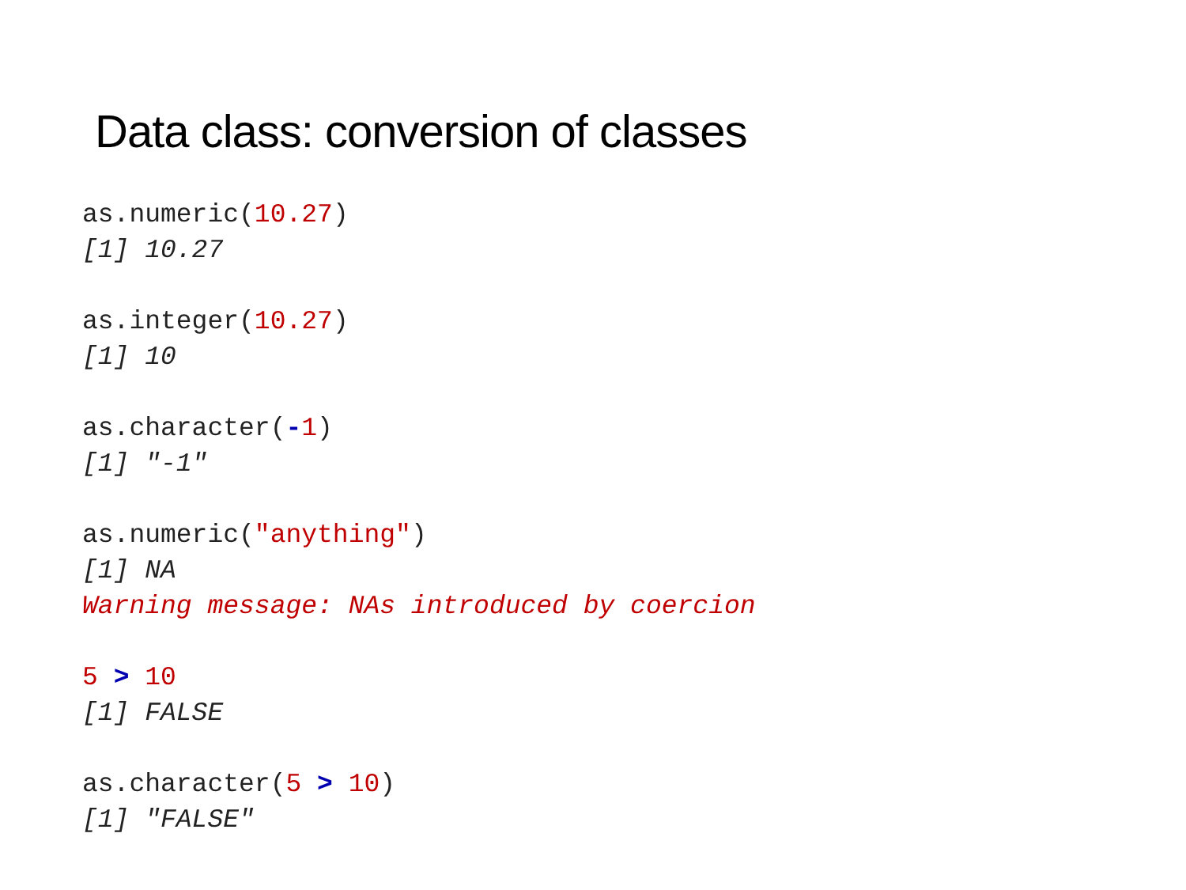Data class: conversion of classes
as.numeric(10.27)
[1] 10.27
as.integer(10.27)
[1] 10
as.character(-1)
[1] "-1"
as.numeric("anything")
[1] NA
Warning message: NAs introduced by coercion
5 > 10
[1] FALSE
as.character(5 > 10)
[1] "FALSE"